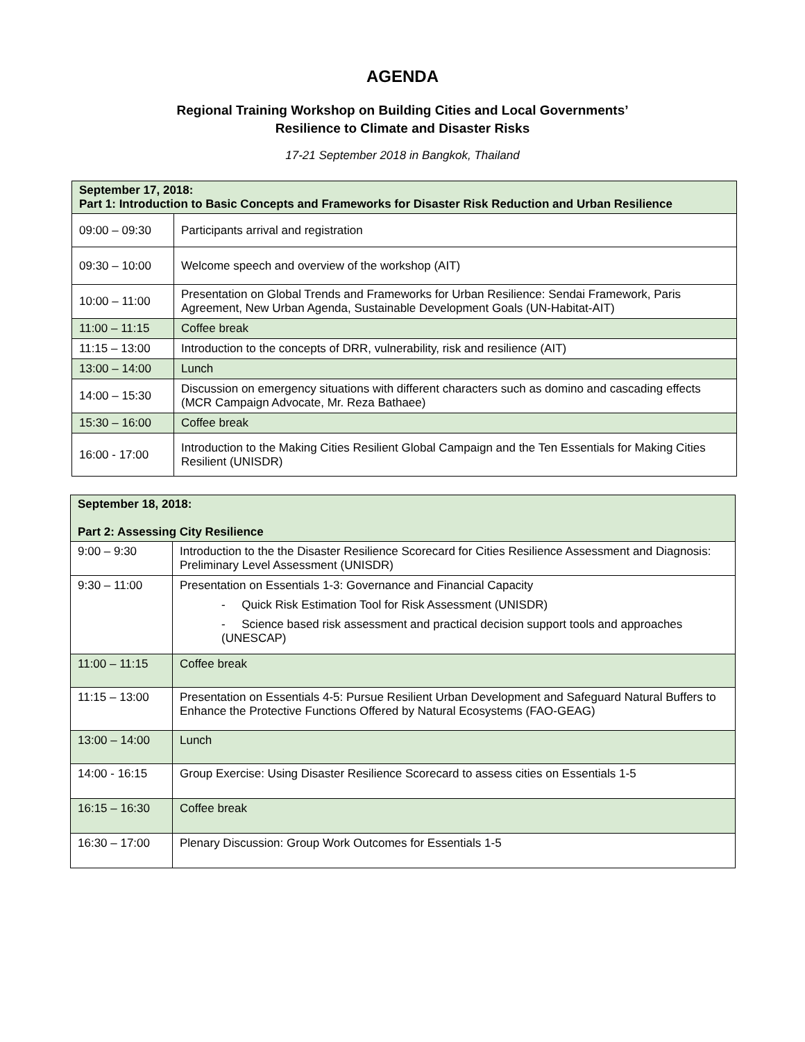AGENDA
Regional Training Workshop on Building Cities and Local Governments’
Resilience to Climate and Disaster Risks
17-21 September 2018 in Bangkok, Thailand
| September 17, 2018: Part 1: Introduction to Basic Concepts and Frameworks for Disaster Risk Reduction and Urban Resilience | |
| --- | --- |
| 09:00 – 09:30 | Participants arrival and registration |
| 09:30 – 10:00 | Welcome speech and overview of the workshop (AIT) |
| 10:00 – 11:00 | Presentation on Global Trends and Frameworks for Urban Resilience: Sendai Framework, Paris Agreement, New Urban Agenda, Sustainable Development Goals (UN-Habitat-AIT) |
| 11:00 – 11:15 | Coffee break |
| 11:15 – 13:00 | Introduction to the concepts of DRR, vulnerability, risk and resilience (AIT) |
| 13:00 – 14:00 | Lunch |
| 14:00 – 15:30 | Discussion on emergency situations with different characters such as domino and cascading effects (MCR Campaign Advocate, Mr. Reza Bathaee) |
| 15:30 – 16:00 | Coffee break |
| 16:00 - 17:00 | Introduction to the Making Cities Resilient Global Campaign and the Ten Essentials for Making Cities Resilient (UNISDR) |
| September 18, 2018: Part 2: Assessing City Resilience | |
| --- | --- |
| 9:00 – 9:30 | Introduction to the the Disaster Resilience Scorecard for Cities Resilience Assessment and Diagnosis: Preliminary Level Assessment (UNISDR) |
| 9:30 – 11:00 | Presentation on Essentials 1-3: Governance and Financial Capacity - Quick Risk Estimation Tool for Risk Assessment (UNISDR) - Science based risk assessment and practical decision support tools and approaches (UNESCAP) |
| 11:00 – 11:15 | Coffee break |
| 11:15 – 13:00 | Presentation on Essentials 4-5: Pursue Resilient Urban Development and Safeguard Natural Buffers to Enhance the Protective Functions Offered by Natural Ecosystems (FAO-GEAG) |
| 13:00 – 14:00 | Lunch |
| 14:00 - 16:15 | Group Exercise: Using Disaster Resilience Scorecard to assess cities on Essentials 1-5 |
| 16:15 – 16:30 | Coffee break |
| 16:30 – 17:00 | Plenary Discussion: Group Work Outcomes for Essentials 1-5 |